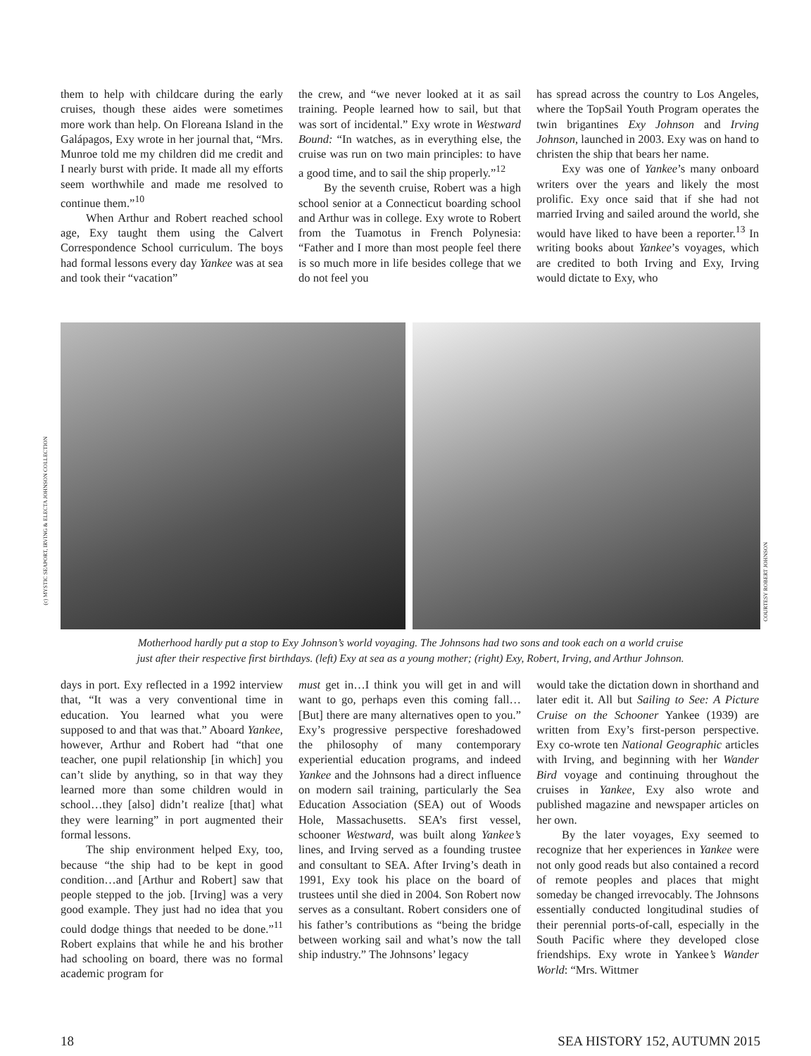them to help with childcare during the early cruises, though these aides were sometimes more work than help. On Floreana Island in the Galápagos, Exy wrote in her journal that, “Mrs. Munroe told me my children did me credit and I nearly burst with pride. It made all my efforts seem worthwhile and made me resolved to continue them.”<sup>10</sup>
When Arthur and Robert reached school age, Exy taught them using the Calvert Correspondence School curriculum. The boys had formal lessons every day Yankee was at sea and took their “vacation”
the crew, and “we never looked at it as sail training. People learned how to sail, but that was sort of incidental.” Exy wrote in Westward Bound: “In watches, as in everything else, the cruise was run on two main principles: to have a good time, and to sail the ship properly.”<sup>12</sup>
By the seventh cruise, Robert was a high school senior at a Connecticut boarding school and Arthur was in college. Exy wrote to Robert from the Tuamotus in French Polynesia: “Father and I more than most people feel there is so much more in life besides college that we do not feel you
has spread across the country to Los Angeles, where the TopSail Youth Program operates the twin brigantines Exy Johnson and Irving Johnson, launched in 2003. Exy was on hand to christen the ship that bears her name.
Exy was one of Yankee’s many onboard writers over the years and likely the most prolific. Exy once said that if she had not married Irving and sailed around the world, she would have liked to have been a reporter.<sup>13</sup> In writing books about Yankee’s voyages, which are credited to both Irving and Exy, Irving would dictate to Exy, who
(c) MYSTIC SEAPORT, IRVING & ELECTA JOHNSON COLLECTION
COURTESY ROBERT JOHNSON
Motherhood hardly put a stop to Exy Johnson’s world voyaging. The Johnsons had two sons and took each on a world cruise
just after their respective first birthdays. (left) Exy at sea as a young mother; (right) Exy, Robert, Irving, and Arthur Johnson.
days in port. Exy reflected in a 1992 interview that, “It was a very conventional time in education. You learned what you were supposed to and that was that.” Aboard Yankee, however, Arthur and Robert had “that one teacher, one pupil relationship [in which] you can’t slide by anything, so in that way they learned more than some children would in school…they [also] didn’t realize [that] what they were learning” in port augmented their formal lessons.
The ship environment helped Exy, too, because “the ship had to be kept in good condition…and [Arthur and Robert] saw that people stepped to the job. [Irving] was a very good example. They just had no idea that you could dodge things that needed to be done.”<sup>11</sup> Robert explains that while he and his brother had schooling on board, there was no formal academic program for
must get in…I think you will get in and will want to go, perhaps even this coming fall… [But] there are many alternatives open to you.” Exy’s progressive perspective foreshadowed the philosophy of many contemporary experiential education programs, and indeed Yankee and the Johnsons had a direct influence on modern sail training, particularly the Sea Education Association (SEA) out of Woods Hole, Massachusetts. SEA’s first vessel, schooner Westward, was built along Yankee’s lines, and Irving served as a founding trustee and consultant to SEA. After Irving’s death in 1991, Exy took his place on the board of trustees until she died in 2004. Son Robert now serves as a consultant. Robert considers one of his father’s contributions as “being the bridge between working sail and what’s now the tall ship industry.” The Johnsons’ legacy
would take the dictation down in shorthand and later edit it. All but Sailing to See: A Picture Cruise on the Schooner Yankee (1939) are written from Exy’s first-person perspective. Exy co-wrote ten National Geographic articles with Irving, and beginning with her Wander Bird voyage and continuing throughout the cruises in Yankee, Exy also wrote and published magazine and newspaper articles on her own.
By the later voyages, Exy seemed to recognize that her experiences in Yankee were not only good reads but also contained a record of remote peoples and places that might someday be changed irrevocably. The Johnsons essentially conducted longitudinal studies of their perennial ports-of-call, especially in the South Pacific where they developed close friendships. Exy wrote in Yankee’s Wander World: “Mrs. Wittmer
18 SEA HISTORY 152, AUTUMN 2015